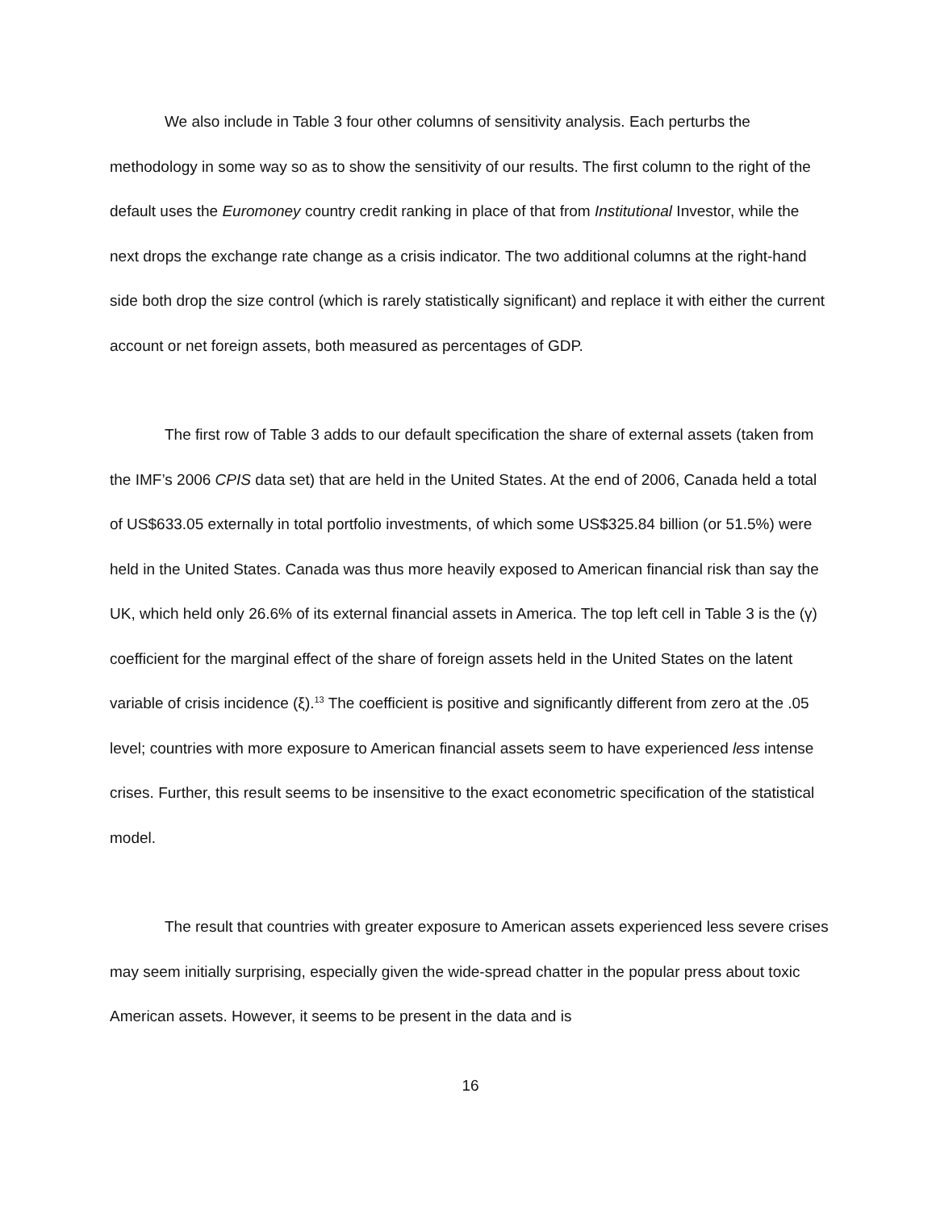We also include in Table 3 four other columns of sensitivity analysis. Each perturbs the methodology in some way so as to show the sensitivity of our results. The first column to the right of the default uses the Euromoney country credit ranking in place of that from Institutional Investor, while the next drops the exchange rate change as a crisis indicator. The two additional columns at the right-hand side both drop the size control (which is rarely statistically significant) and replace it with either the current account or net foreign assets, both measured as percentages of GDP.
The first row of Table 3 adds to our default specification the share of external assets (taken from the IMF’s 2006 CPIS data set) that are held in the United States. At the end of 2006, Canada held a total of US$633.05 externally in total portfolio investments, of which some US$325.84 billion (or 51.5%) were held in the United States. Canada was thus more heavily exposed to American financial risk than say the UK, which held only 26.6% of its external financial assets in America. The top left cell in Table 3 is the (γ) coefficient for the marginal effect of the share of foreign assets held in the United States on the latent variable of crisis incidence (ξ).<sup>13</sup> The coefficient is positive and significantly different from zero at the .05 level; countries with more exposure to American financial assets seem to have experienced less intense crises. Further, this result seems to be insensitive to the exact econometric specification of the statistical model.
The result that countries with greater exposure to American assets experienced less severe crises may seem initially surprising, especially given the wide-spread chatter in the popular press about toxic American assets. However, it seems to be present in the data and is
16